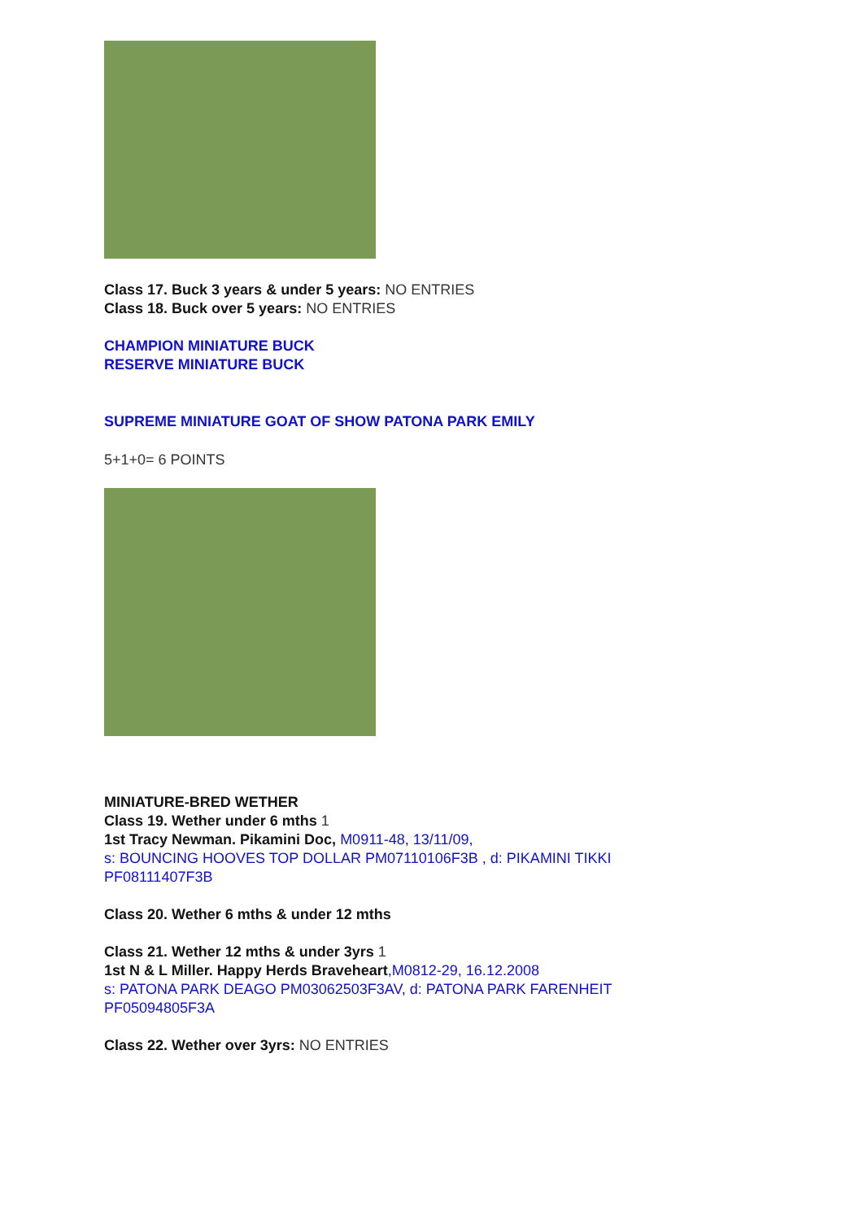Class 17. Buck 3 years & under 5 years: NO ENTRIES
Class 18. Buck over 5 years: NO ENTRIES
CHAMPION MINIATURE BUCK
RESERVE MINIATURE BUCK
SUPREME MINIATURE GOAT OF SHOW PATONA PARK EMILY
5+1+0= 6 POINTS
MINIATURE-BRED WETHER
Class 19. Wether under 6 mths 1
1st Tracy Newman. Pikamini Doc, M0911-48, 13/11/09,
s: BOUNCING HOOVES TOP DOLLAR PM07110106F3B , d: PIKAMINI TIKKI PF08111407F3B
Class 20. Wether 6 mths & under 12 mths
Class 21. Wether 12 mths & under 3yrs 1
1st N & L Miller. Happy Herds Braveheart,M0812-29, 16.12.2008
s: PATONA PARK DEAGO PM03062503F3AV, d: PATONA PARK FARENHEIT PF05094805F3A
Class 22. Wether over 3yrs: NO ENTRIES